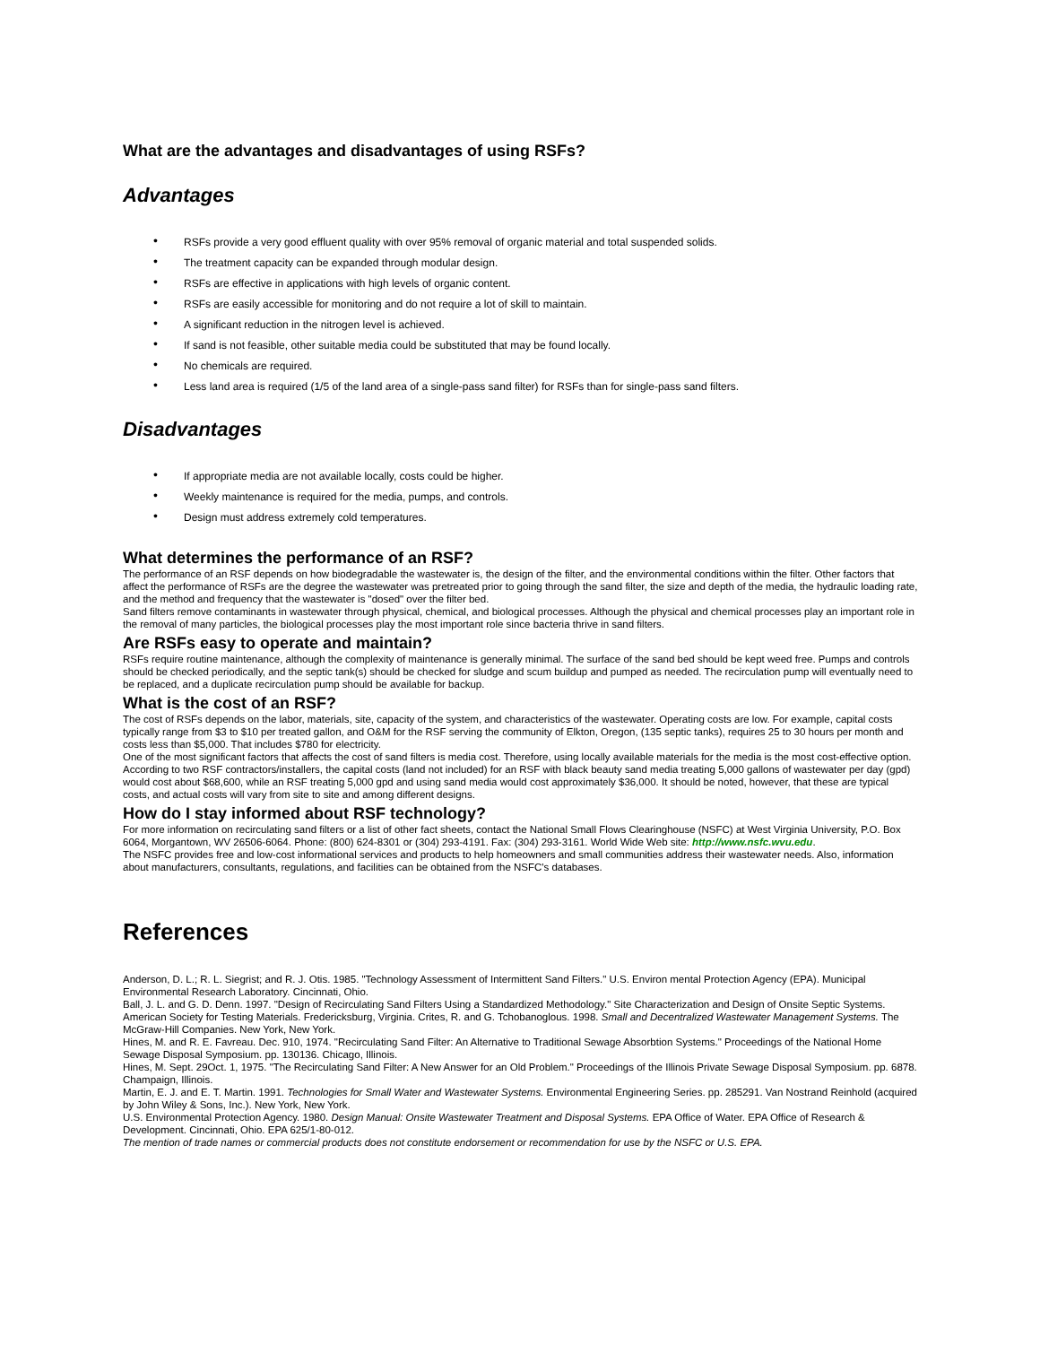What are the advantages and disadvantages of using RSFs?
Advantages
• RSFs provide a very good effluent quality with over 95% removal of organic material and total suspended solids.
• The treatment capacity can be expanded through modular design.
• RSFs are effective in applications with high levels of organic content.
• RSFs are easily accessible for monitoring and do not require a lot of skill to maintain.
• A significant reduction in the nitrogen level is achieved.
• If sand is not feasible, other suitable media could be substituted that may be found locally.
• No chemicals are required.
• Less land area is required (1/5 of the land area of a single-pass sand filter) for RSFs than for single-pass sand filters.
Disadvantages
• If appropriate media are not available locally, costs could be higher.
• Weekly maintenance is required for the media, pumps, and controls.
• Design must address extremely cold temperatures.
What determines the performance of an RSF?
The performance of an RSF depends on how biodegradable the wastewater is, the design of the filter, and the environmental conditions within the filter. Other factors that affect the performance of RSFs are the degree the wastewater was pretreated prior to going through the sand filter, the size and depth of the media, the hydraulic loading rate, and the method and frequency that the wastewater is "dosed" over the filter bed.
Sand filters remove contaminants in wastewater through physical, chemical, and biological processes. Although the physical and chemical processes play an important role in the removal of many particles, the biological processes play the most important role since bacteria thrive in sand filters.
Are RSFs easy to operate and maintain?
RSFs require routine maintenance, although the complexity of maintenance is generally minimal. The surface of the sand bed should be kept weed free. Pumps and controls should be checked periodically, and the septic tank(s) should be checked for sludge and scum buildup and pumped as needed. The recirculation pump will eventually need to be replaced, and a duplicate recirculation pump should be available for backup.
What is the cost of an RSF?
The cost of RSFs depends on the labor, materials, site, capacity of the system, and characteristics of the wastewater. Operating costs are low. For example, capital costs typically range from $3 to $10 per treated gallon, and O&M for the RSF serving the community of Elkton, Oregon, (135 septic tanks), requires 25 to 30 hours per month and costs less than $5,000. That includes $780 for electricity.
One of the most significant factors that affects the cost of sand filters is media cost. Therefore, using locally available materials for the media is the most cost-effective option. According to two RSF contractors/installers, the capital costs (land not included) for an RSF with black beauty sand media treating 5,000 gallons of wastewater per day (gpd) would cost about $68,600, while an RSF treating 5,000 gpd and using sand media would cost approximately $36,000. It should be noted, however, that these are typical costs, and actual costs will vary from site to site and among different designs.
How do I stay informed about RSF technology?
For more information on recirculating sand filters or a list of other fact sheets, contact the National Small Flows Clearinghouse (NSFC) at West Virginia University, P.O. Box 6064, Morgantown, WV 26506-6064. Phone: (800) 624-8301 or (304) 293-4191. Fax: (304) 293-3161. World Wide Web site: http://www.nsfc.wvu.edu.
The NSFC provides free and low-cost informational services and products to help homeowners and small communities address their wastewater needs. Also, information about manufacturers, consultants, regulations, and facilities can be obtained from the NSFC's databases.
References
Anderson, D. L.; R. L. Siegrist; and R. J. Otis. 1985. "Technology Assessment of Intermittent Sand Filters." U.S. Environ mental Protection Agency (EPA). Municipal Environmental Research Laboratory. Cincinnati, Ohio.
Ball, J. L. and G. D. Denn. 1997. "Design of Recirculating Sand Filters Using a Standardized Methodology." Site Characterization and Design of Onsite Septic Systems. American Society for Testing Materials. Fredericksburg, Virginia. Crites, R. and G. Tchobanoglous. 1998. Small and Decentralized Wastewater Management Systems. The McGraw-Hill Companies. New York, New York.
Hines, M. and R. E. Favreau. Dec. 910, 1974. "Recirculating Sand Filter: An Alternative to Traditional Sewage Absorbtion Systems." Proceedings of the National Home Sewage Disposal Symposium. pp. 130136. Chicago, Illinois.
Hines, M. Sept. 29Oct. 1, 1975. "The Recirculating Sand Filter: A New Answer for an Old Problem." Proceedings of the Illinois Private Sewage Disposal Symposium. pp. 6878. Champaign, Illinois.
Martin, E. J. and E. T. Martin. 1991. Technologies for Small Water and Wastewater Systems. Environmental Engineering Series. pp. 285291. Van Nostrand Reinhold (acquired by John Wiley & Sons, Inc.). New York, New York.
U.S. Environmental Protection Agency. 1980. Design Manual: Onsite Wastewater Treatment and Disposal Systems. EPA Office of Water. EPA Office of Research & Development. Cincinnati, Ohio. EPA 625/1-80-012.
The mention of trade names or commercial products does not constitute endorsement or recommendation for use by the NSFC or U.S. EPA.